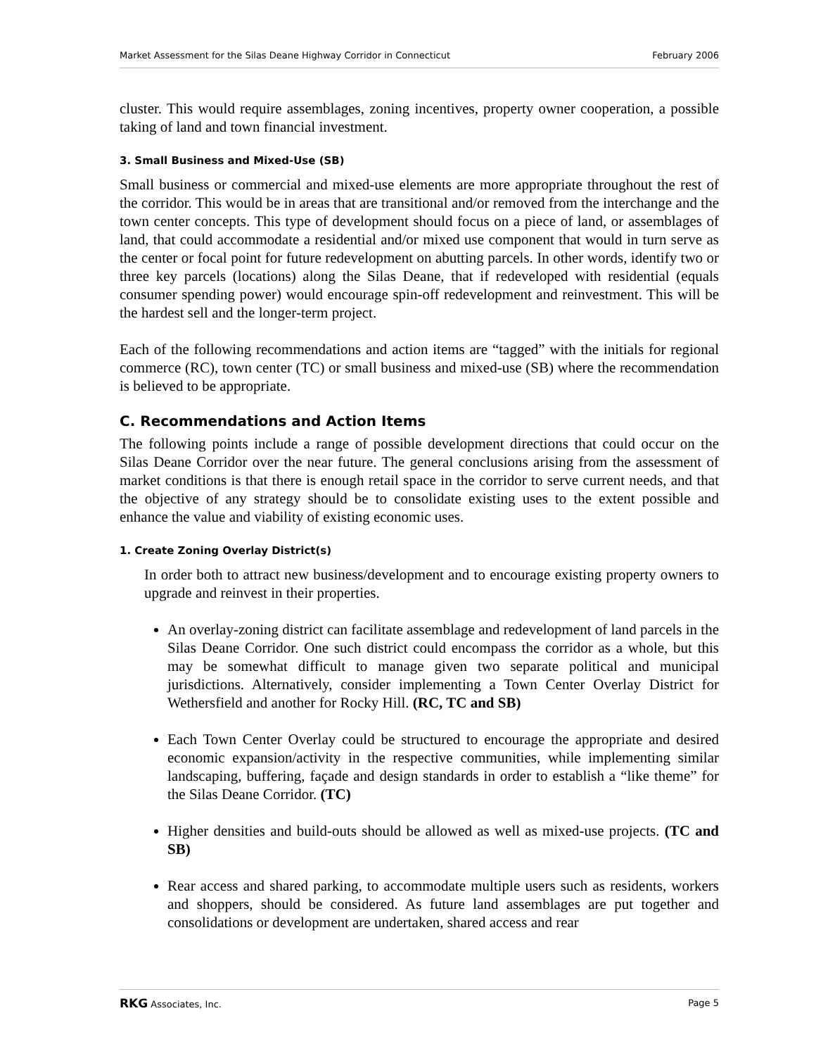Market Assessment for the Silas Deane Highway Corridor in Connecticut February 2006
cluster. This would require assemblages, zoning incentives, property owner cooperation, a possible taking of land and town financial investment.
3. Small Business and Mixed-Use (SB)
Small business or commercial and mixed-use elements are more appropriate throughout the rest of the corridor. This would be in areas that are transitional and/or removed from the interchange and the town center concepts. This type of development should focus on a piece of land, or assemblages of land, that could accommodate a residential and/or mixed use component that would in turn serve as the center or focal point for future redevelopment on abutting parcels. In other words, identify two or three key parcels (locations) along the Silas Deane, that if redeveloped with residential (equals consumer spending power) would encourage spin-off redevelopment and reinvestment. This will be the hardest sell and the longer-term project.
Each of the following recommendations and action items are “tagged” with the initials for regional commerce (RC), town center (TC) or small business and mixed-use (SB) where the recommendation is believed to be appropriate.
C. Recommendations and Action Items
The following points include a range of possible development directions that could occur on the Silas Deane Corridor over the near future. The general conclusions arising from the assessment of market conditions is that there is enough retail space in the corridor to serve current needs, and that the objective of any strategy should be to consolidate existing uses to the extent possible and enhance the value and viability of existing economic uses.
1. Create Zoning Overlay District(s)
In order both to attract new business/development and to encourage existing property owners to upgrade and reinvest in their properties.
An overlay-zoning district can facilitate assemblage and redevelopment of land parcels in the Silas Deane Corridor. One such district could encompass the corridor as a whole, but this may be somewhat difficult to manage given two separate political and municipal jurisdictions. Alternatively, consider implementing a Town Center Overlay District for Wethersfield and another for Rocky Hill. (RC, TC and SB)
Each Town Center Overlay could be structured to encourage the appropriate and desired economic expansion/activity in the respective communities, while implementing similar landscaping, buffering, façade and design standards in order to establish a “like theme” for the Silas Deane Corridor. (TC)
Higher densities and build-outs should be allowed as well as mixed-use projects. (TC and SB)
Rear access and shared parking, to accommodate multiple users such as residents, workers and shoppers, should be considered. As future land assemblages are put together and consolidations or development are undertaken, shared access and rear
RKG Associates, Inc. Page 5